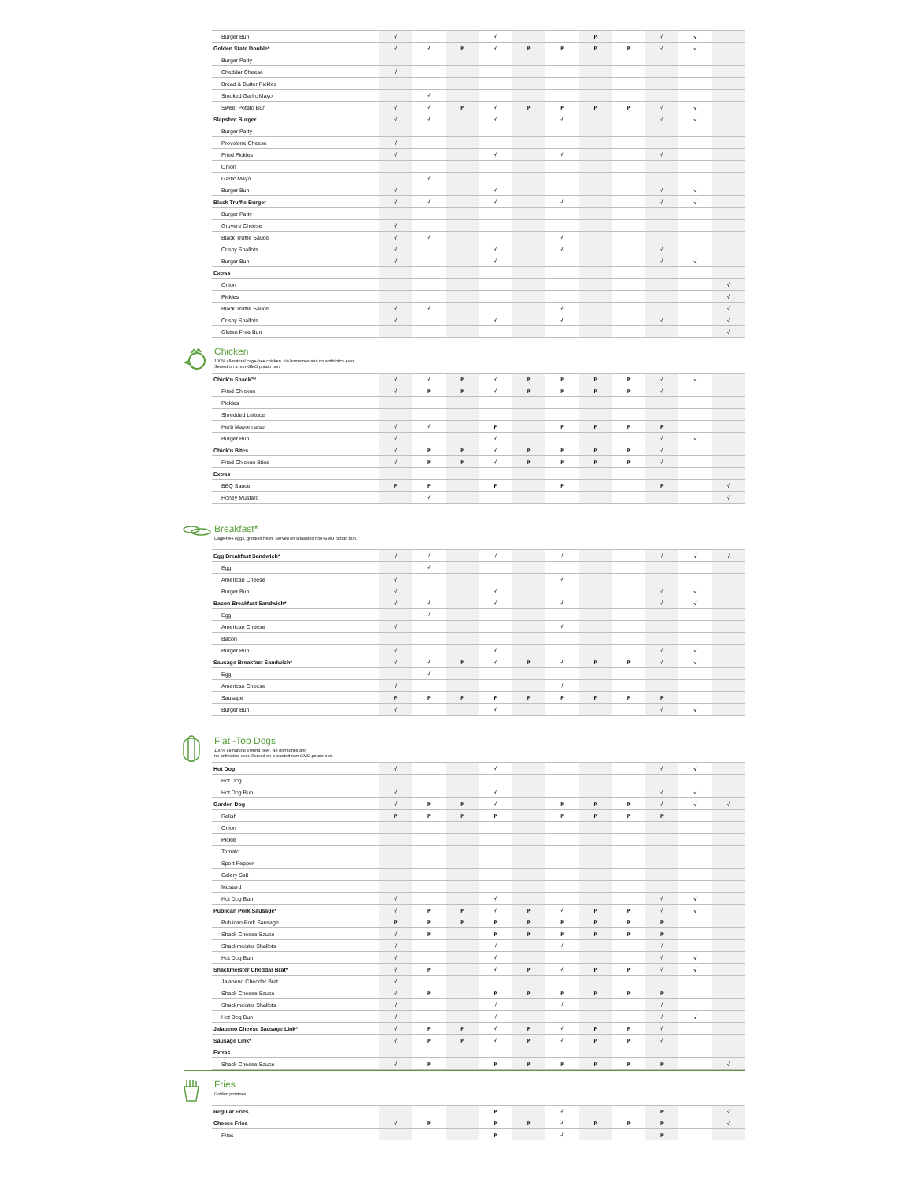| Burger Bun | √ | | | √ | | | P | | √ | √ | |
| Golden State Double* | √ | √ | P | √ | P | P | P | P | √ | √ | |
| Burger Patty | | | | | | | | | | | |
| Cheddar Cheese | √ | | | | | | | | | | |
| Bread & Butter Pickles | | | | | | | | | | | |
| Smoked Garlic Mayo | | √ | | | | | | | | | |
| Sweet Potato Bun | √ | √ | P | √ | P | P | P | P | √ | √ | |
| Slapshot Burger | √ | √ | | √ | | √ | | | √ | √ | |
| Burger Patty | | | | | | | | | | | |
| Provolone Cheese | √ | | | | | | | | | | |
| Fried Pickles | √ | | | √ | | √ | | | √ | | |
| Onion | | | | | | | | | | | |
| Garlic Mayo | | √ | | | | | | | | | |
| Burger Bun | √ | | | √ | | | | | √ | √ | |
| Black Truffle Burger | √ | √ | | √ | | √ | | | √ | √ | |
| Burger Patty | | | | | | | | | | | |
| Gruyere Cheese | √ | | | | | | | | | | |
| Black Truffle Sauce | √ | √ | | | | √ | | | | | |
| Crispy Shallots | √ | | | √ | | √ | | | √ | | |
| Burger Bun | √ | | | √ | | | | | √ | √ | |
| Extras | | | | | | | | | | | |
| Onion | | | | | | | | | | | √ |
| Pickles | | | | | | | | | | | √ |
| Black Truffle Sauce | √ | √ | | | | √ | | | | | √ |
| Crispy Shallots | √ | | | √ | | √ | | | √ | | √ |
| Gluten Free Bun | | | | | | | | | | | √ |
Chicken
100% all-natural cage-free chicken. No hormones and no antibiotics ever.
Served on a non-GMO potato bun.
| Chick'n Shack™ | √ | √ | P | √ | P | P | P | P | √ | √ | |
| Fried Chicken | √ | P | P | √ | P | P | P | P | √ | | |
| Pickles | | | | | | | | | | | |
| Shredded Lettuce | | | | | | | | | | | |
| Herb Mayonnaise | √ | √ | | P | | P | P | P | P | | |
| Burger Bun | √ | | | √ | | | | | √ | √ | |
| Chick'n Bites | √ | P | P | √ | P | P | P | P | √ | | |
| Fried Chicken Bites | √ | P | P | √ | P | P | P | P | √ | | |
| Extras | | | | | | | | | | | |
| BBQ Sauce | P | P | | P | | P | | | P | | √ |
| Honey Mustard | | √ | | | | | | | | | √ |
Breakfast*
Cage-free eggs, griddled fresh. Served on a toasted non-GMO potato bun.
| Egg Breakfast Sandwich* | √ | √ | | √ | | √ | | | √ | √ | √ |
| Egg | | √ | | | | | | | | | |
| American Cheese | √ | | | | | √ | | | | | |
| Burger Bun | √ | | | √ | | | | | √ | √ | |
| Bacon Breakfast Sandwich* | √ | √ | | √ | | √ | | | √ | √ | |
| Egg | | √ | | | | | | | | | |
| American Cheese | √ | | | | | √ | | | | | |
| Bacon | | | | | | | | | | | |
| Burger Bun | √ | | | √ | | | | | √ | √ | |
| Sausage Breakfast Sandwich* | √ | √ | P | √ | P | √ | P | P | √ | √ | |
| Egg | | √ | | | | | | | | | |
| American Cheese | √ | | | | | √ | | | | | |
| Sausage | P | P | P | P | P | P | P | P | P | | |
| Burger Bun | √ | | | √ | | | | | √ | √ | |
Flat -Top Dogs
100% all-natural Vienna beef. No hormones and
no antibiotics ever. Served on a toasted non-GMO potato bun.
| Hot Dog | √ | | | √ | | | | | √ | √ | |
| Hot Dog | | | | | | | | | | | |
| Hot Dog Bun | √ | | | √ | | | | | √ | √ | |
| Garden Dog | √ | P | P | √ | | P | P | P | √ | √ | √ |
| Relish | P | P | P | P | | P | P | P | P | | |
| Onion | | | | | | | | | | | |
| Pickle | | | | | | | | | | | |
| Tomato | | | | | | | | | | | |
| Sport Pepper | | | | | | | | | | | |
| Celery Salt | | | | | | | | | | | |
| Mustard | | | | | | | | | | | |
| Hot Dog Bun | √ | | | √ | | | | | √ | √ | |
| Publican Pork Sausage* | √ | P | P | √ | P | √ | P | P | √ | √ | |
| Publican Pork Sausage | P | P | P | P | P | P | P | P | P | | |
| Shack Cheese Sauce | √ | P | | P | P | P | P | P | P | | |
| Shackmeister Shallots | √ | | | √ | | √ | | | √ | | |
| Hot Dog Bun | √ | | | √ | | | | | √ | √ | |
| Shackmeister Cheddar Brat* | √ | P | | √ | P | √ | P | P | √ | √ | |
| Jalapeno Cheddar Brat | √ | | | | | | | | | | |
| Shack Cheese Sauce | √ | P | | P | P | P | P | P | P | | |
| Shackmeister Shallots | √ | | | √ | | √ | | | √ | | |
| Hot Dog Bun | √ | | | √ | | | | | √ | √ | |
| Jalapeno Cheese Sausage Link* | √ | P | P | √ | P | √ | P | P | √ | | |
| Sausage Link* | √ | P | P | √ | P | √ | P | P | √ | | |
| Extras | | | | | | | | | | | |
| Shack Cheese Sauce | √ | P | | P | P | P | P | P | P | | √ |
Fries
Golden potatoes.
| Regular Fries | | | | P | | √ | | | P | | √ |
| Cheese Fries | √ | P | | P | P | √ | P | P | P | | √ |
| Fries | | | | P | | √ | | | P | | |